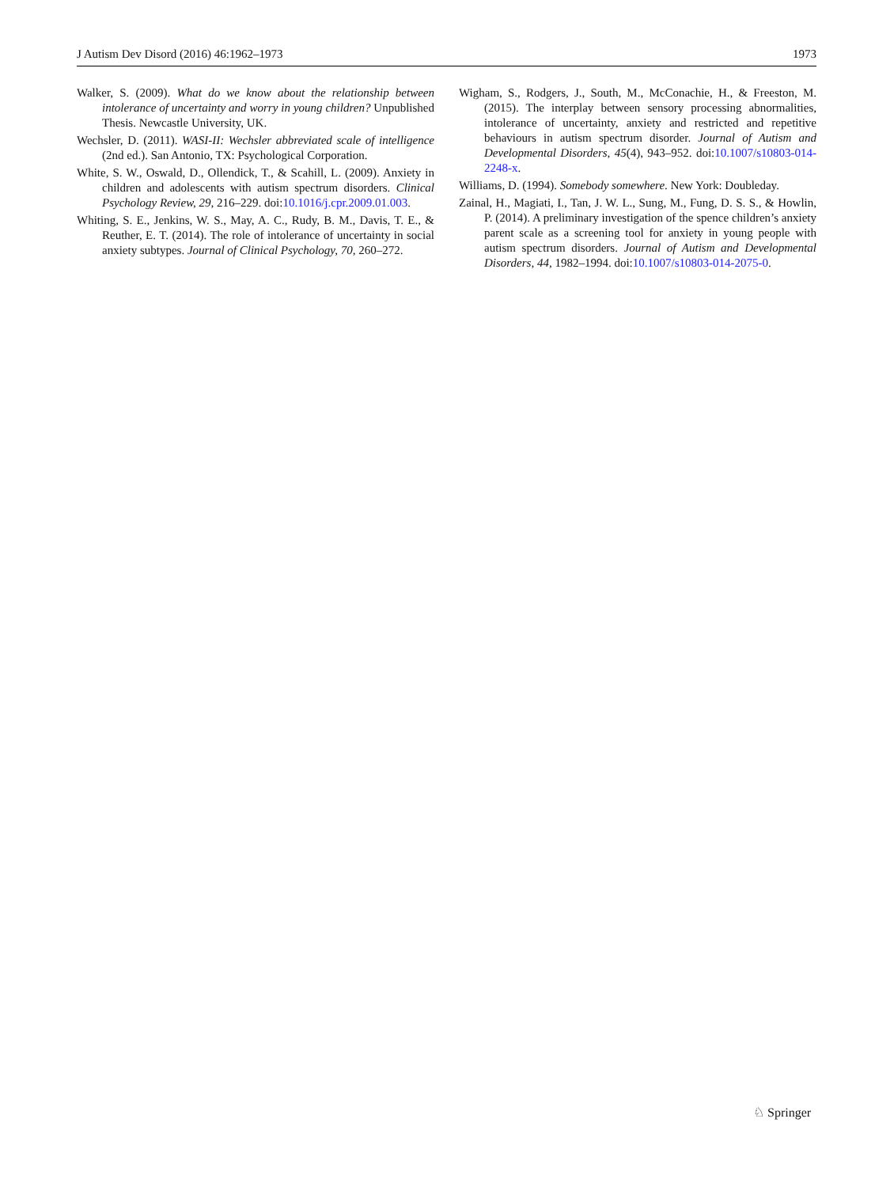J Autism Dev Disord (2016) 46:1962–1973 1973
Walker, S. (2009). What do we know about the relationship between intolerance of uncertainty and worry in young children? Unpublished Thesis. Newcastle University, UK.
Wechsler, D. (2011). WASI-II: Wechsler abbreviated scale of intelligence (2nd ed.). San Antonio, TX: Psychological Corporation.
White, S. W., Oswald, D., Ollendick, T., & Scahill, L. (2009). Anxiety in children and adolescents with autism spectrum disorders. Clinical Psychology Review, 29, 216–229. doi:10.1016/j.cpr.2009.01.003.
Whiting, S. E., Jenkins, W. S., May, A. C., Rudy, B. M., Davis, T. E., & Reuther, E. T. (2014). The role of intolerance of uncertainty in social anxiety subtypes. Journal of Clinical Psychology, 70, 260–272.
Wigham, S., Rodgers, J., South, M., McConachie, H., & Freeston, M. (2015). The interplay between sensory processing abnormalities, intolerance of uncertainty, anxiety and restricted and repetitive behaviours in autism spectrum disorder. Journal of Autism and Developmental Disorders, 45(4), 943–952. doi:10.1007/s10803-014-2248-x.
Williams, D. (1994). Somebody somewhere. New York: Doubleday.
Zainal, H., Magiati, I., Tan, J. W. L., Sung, M., Fung, D. S. S., & Howlin, P. (2014). A preliminary investigation of the spence children’s anxiety parent scale as a screening tool for anxiety in young people with autism spectrum disorders. Journal of Autism and Developmental Disorders, 44, 1982–1994. doi:10.1007/s10803-014-2075-0.
♘ Springer